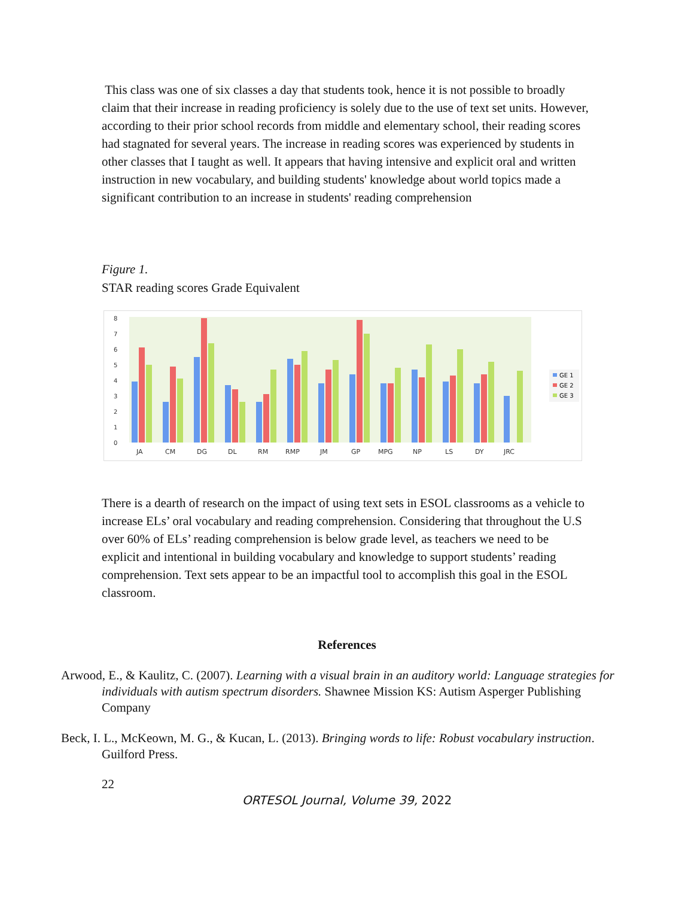This class was one of six classes a day that students took, hence it is not possible to broadly claim that their increase in reading proficiency is solely due to the use of text set units. However, according to their prior school records from middle and elementary school, their reading scores had stagnated for several years. The increase in reading scores was experienced by students in other classes that I taught as well. It appears that having intensive and explicit oral and written instruction in new vocabulary, and building students' knowledge about world topics made a significant contribution to an increase in students' reading comprehension
Figure 1.
STAR reading scores Grade Equivalent
0
1
2
3
4
5
6
7
8
JA
CM
DG
DL
RM
RMP
JM
GP
MPG
NP
LS
DY
JRC
GE 1
GE 2
GE 3
There is a dearth of research on the impact of using text sets in ESOL classrooms as a vehicle to increase ELs’ oral vocabulary and reading comprehension. Considering that throughout the U.S over 60% of ELs’ reading comprehension is below grade level, as teachers we need to be explicit and intentional in building vocabulary and knowledge to support students’ reading comprehension. Text sets appear to be an impactful tool to accomplish this goal in the ESOL classroom.
References
Arwood, E., & Kaulitz, C. (2007). Learning with a visual brain in an auditory world: Language strategies for individuals with autism spectrum disorders. Shawnee Mission KS: Autism Asperger Publishing Company
Beck, I. L., McKeown, M. G., & Kucan, L. (2013). Bringing words to life: Robust vocabulary instruction. Guilford Press.
22
ORTESOL Journal, Volume 39, 2022